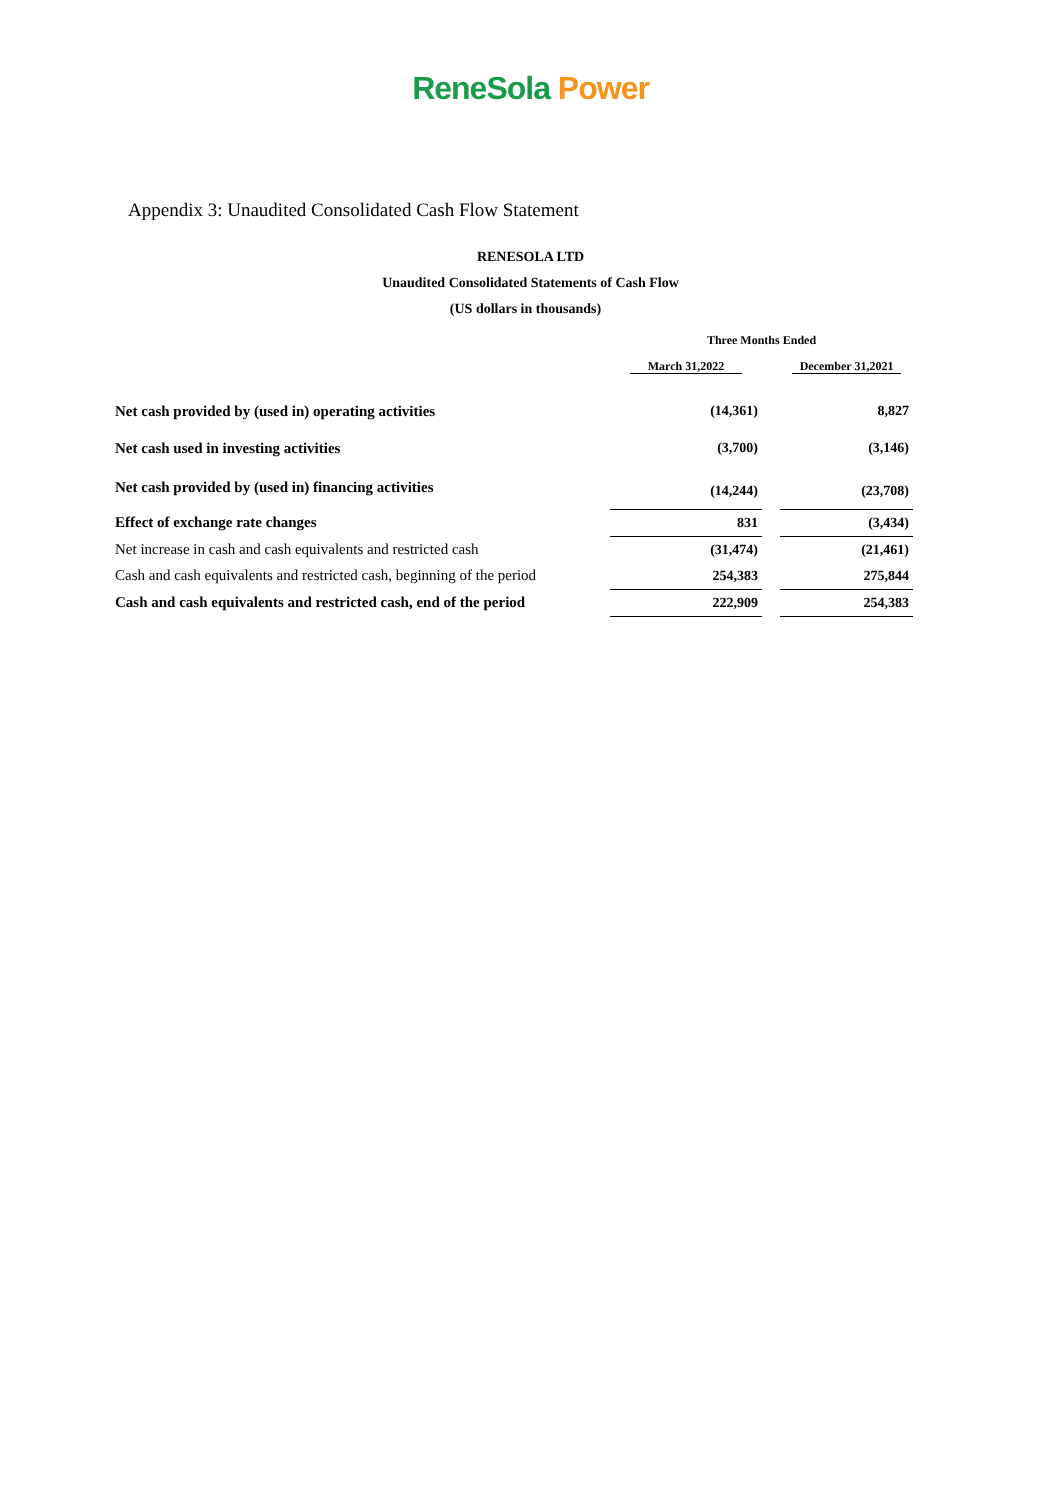ReneSola Power
Appendix 3: Unaudited Consolidated Cash Flow Statement
RENESOLA LTD
Unaudited Consolidated Statements of Cash Flow
(US dollars in thousands)
| | Three Months Ended | | |
| | March 31,2022 | | December 31,2021 |
| Net cash provided by (used in) operating activities | (14,361) | | 8,827 |
| Net cash used in investing activities | (3,700) | | (3,146) |
| Net cash provided by (used in) financing activities | (14,244) | | (23,708) |
| Effect of exchange rate changes | 831 | | (3,434) |
| Net increase in cash and cash equivalents and restricted cash | (31,474) | | (21,461) |
| Cash and cash equivalents and restricted cash, beginning of the period | 254,383 | | 275,844 |
| Cash and cash equivalents and restricted cash, end of the period | 222,909 | | 254,383 |